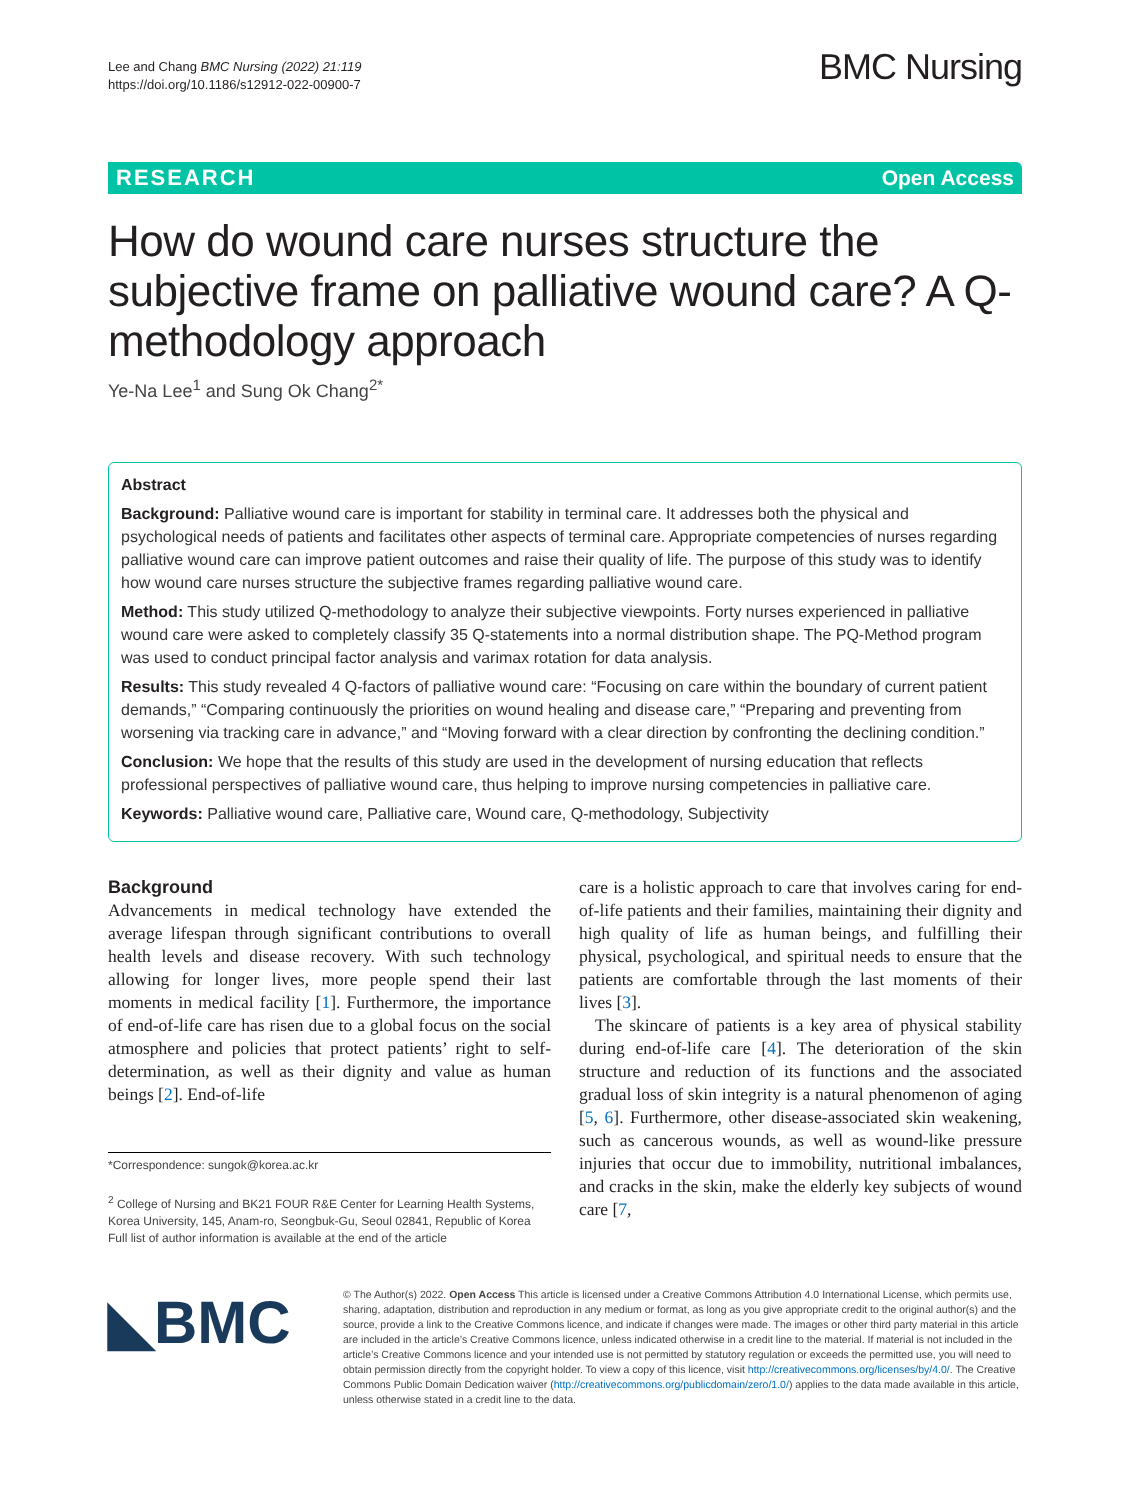Lee and Chang BMC Nursing (2022) 21:119
https://doi.org/10.1186/s12912-022-00900-7
BMC Nursing
RESEARCH Open Access
How do wound care nurses structure the subjective frame on palliative wound care? A Q-methodology approach
Ye-Na Lee<sup>1</sup> and Sung Ok Chang<sup>2*</sup>
Abstract
Background: Palliative wound care is important for stability in terminal care. It addresses both the physical and psychological needs of patients and facilitates other aspects of terminal care. Appropriate competencies of nurses regarding palliative wound care can improve patient outcomes and raise their quality of life. The purpose of this study was to identify how wound care nurses structure the subjective frames regarding palliative wound care.
Method: This study utilized Q-methodology to analyze their subjective viewpoints. Forty nurses experienced in palliative wound care were asked to completely classify 35 Q-statements into a normal distribution shape. The PQ-Method program was used to conduct principal factor analysis and varimax rotation for data analysis.
Results: This study revealed 4 Q-factors of palliative wound care: “Focusing on care within the boundary of current patient demands,” “Comparing continuously the priorities on wound healing and disease care,” “Preparing and preventing from worsening via tracking care in advance,” and “Moving forward with a clear direction by confronting the declining condition.”
Conclusion: We hope that the results of this study are used in the development of nursing education that reflects professional perspectives of palliative wound care, thus helping to improve nursing competencies in palliative care.
Keywords: Palliative wound care, Palliative care, Wound care, Q-methodology, Subjectivity
Background
Advancements in medical technology have extended the average lifespan through significant contributions to overall health levels and disease recovery. With such technology allowing for longer lives, more people spend their last moments in medical facility [1]. Furthermore, the importance of end-of-life care has risen due to a global focus on the social atmosphere and policies that protect patients’ right to self-determination, as well as their dignity and value as human beings [2]. End-of-life
*Correspondence: sungok@korea.ac.kr
<sup>2</sup> College of Nursing and BK21 FOUR R&E Center for Learning Health Systems, Korea University, 145, Anam-ro, Seongbuk-Gu, Seoul 02841, Republic of Korea
Full list of author information is available at the end of the article
care is a holistic approach to care that involves caring for end-of-life patients and their families, maintaining their dignity and high quality of life as human beings, and fulfilling their physical, psychological, and spiritual needs to ensure that the patients are comfortable through the last moments of their lives [3].
The skincare of patients is a key area of physical stability during end-of-life care [4]. The deterioration of the skin structure and reduction of its functions and the associated gradual loss of skin integrity is a natural phenomenon of aging [5, 6]. Furthermore, other disease-associated skin weakening, such as cancerous wounds, as well as wound-like pressure injuries that occur due to immobility, nutritional imbalances, and cracks in the skin, make the elderly key subjects of wound care [7,
◣BMC
© The Author(s) 2022. Open Access This article is licensed under a Creative Commons Attribution 4.0 International License, which permits use, sharing, adaptation, distribution and reproduction in any medium or format, as long as you give appropriate credit to the original author(s) and the source, provide a link to the Creative Commons licence, and indicate if changes were made. The images or other third party material in this article are included in the article’s Creative Commons licence, unless indicated otherwise in a credit line to the material. If material is not included in the article’s Creative Commons licence and your intended use is not permitted by statutory regulation or exceeds the permitted use, you will need to obtain permission directly from the copyright holder. To view a copy of this licence, visit http://creativecommons.org/licenses/by/4.0/. The Creative Commons Public Domain Dedication waiver (http://creativecommons.org/publicdomain/zero/1.0/) applies to the data made available in this article, unless otherwise stated in a credit line to the data.